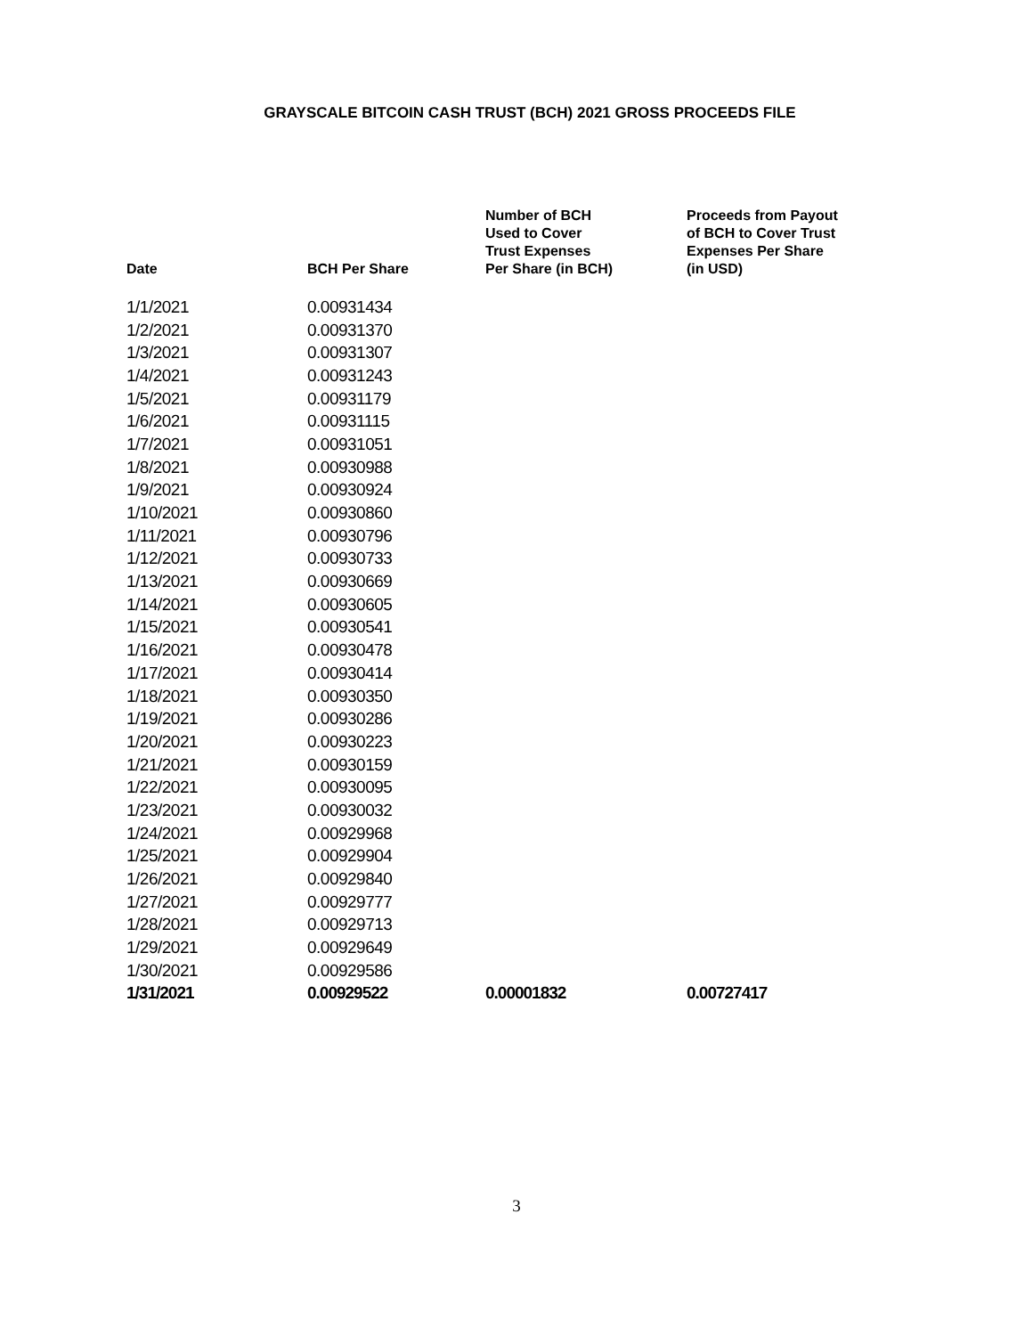GRAYSCALE BITCOIN CASH TRUST (BCH) 2021 GROSS PROCEEDS FILE
| Date | BCH Per Share | Number of BCH Used to Cover Trust Expenses Per Share (in BCH) | Proceeds from Payout of BCH to Cover Trust Expenses Per Share (in USD) |
| --- | --- | --- | --- |
| 1/1/2021 | 0.00931434 | | |
| 1/2/2021 | 0.00931370 | | |
| 1/3/2021 | 0.00931307 | | |
| 1/4/2021 | 0.00931243 | | |
| 1/5/2021 | 0.00931179 | | |
| 1/6/2021 | 0.00931115 | | |
| 1/7/2021 | 0.00931051 | | |
| 1/8/2021 | 0.00930988 | | |
| 1/9/2021 | 0.00930924 | | |
| 1/10/2021 | 0.00930860 | | |
| 1/11/2021 | 0.00930796 | | |
| 1/12/2021 | 0.00930733 | | |
| 1/13/2021 | 0.00930669 | | |
| 1/14/2021 | 0.00930605 | | |
| 1/15/2021 | 0.00930541 | | |
| 1/16/2021 | 0.00930478 | | |
| 1/17/2021 | 0.00930414 | | |
| 1/18/2021 | 0.00930350 | | |
| 1/19/2021 | 0.00930286 | | |
| 1/20/2021 | 0.00930223 | | |
| 1/21/2021 | 0.00930159 | | |
| 1/22/2021 | 0.00930095 | | |
| 1/23/2021 | 0.00930032 | | |
| 1/24/2021 | 0.00929968 | | |
| 1/25/2021 | 0.00929904 | | |
| 1/26/2021 | 0.00929840 | | |
| 1/27/2021 | 0.00929777 | | |
| 1/28/2021 | 0.00929713 | | |
| 1/29/2021 | 0.00929649 | | |
| 1/30/2021 | 0.00929586 | | |
| 1/31/2021 | 0.00929522 | 0.00001832 | 0.00727417 |
3